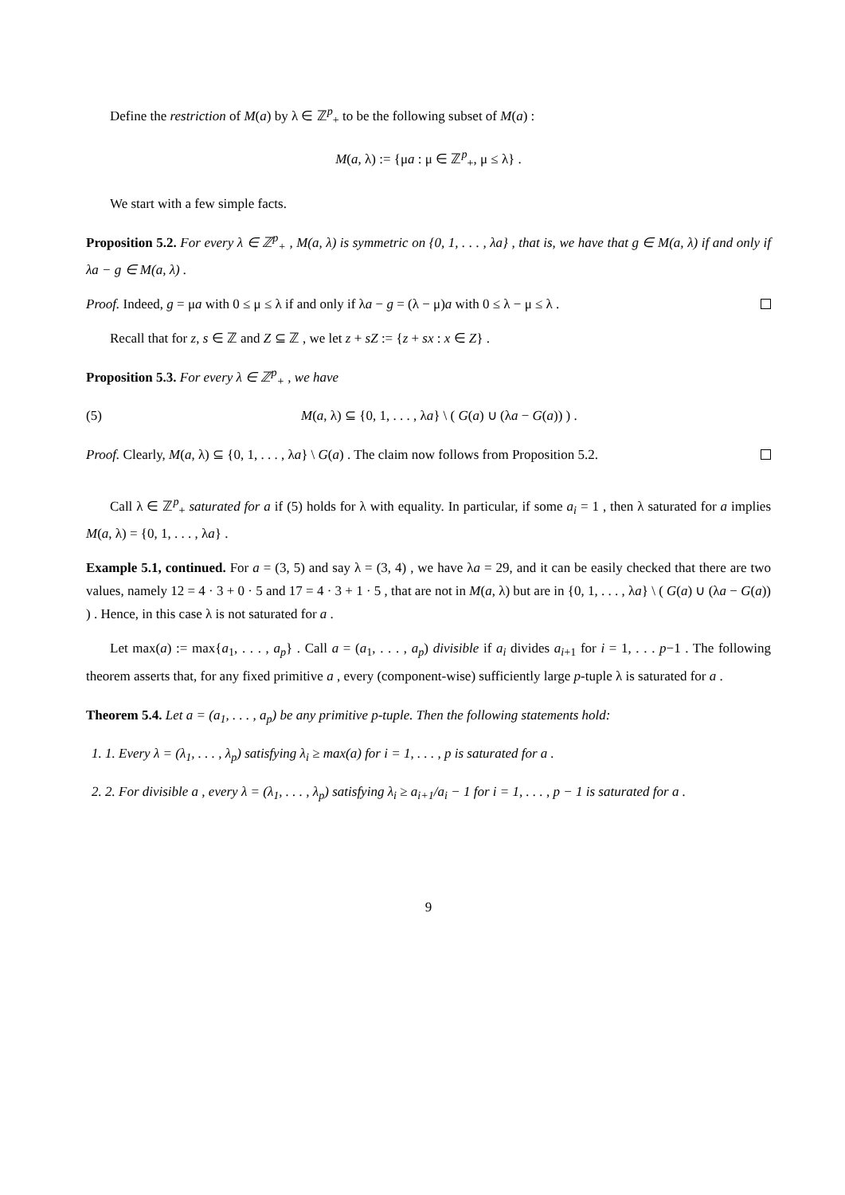Define the restriction of M(a) by λ ∈ ℤ<sup>p</sup><sub>+</sub> to be the following subset of M(a) :
M(a, λ) := {μa : μ ∈ ℤ<sup>p</sup><sub>+</sub>, μ ≤ λ} .
We start with a few simple facts.
Proposition 5.2. For every λ ∈ ℤ<sup>p</sup><sub>+</sub> , M(a, λ) is symmetric on {0, 1, . . . , λa} , that is, we have that g ∈ M(a, λ) if and only if λa − g ∈ M(a, λ) .
Proof. Indeed, g = μa with 0 ≤ μ ≤ λ if and only if λa − g = (λ − μ)a with 0 ≤ λ − μ ≤ λ .
Recall that for z, s ∈ ℤ and Z ⊆ ℤ , we let z + sZ := {z + sx : x ∈ Z} .
Proposition 5.3. For every λ ∈ ℤ<sup>p</sup><sub>+</sub> , we have
(5) M(a, λ) ⊆ {0, 1, . . . , λa} \ ( G(a) ∪ (λa − G(a)) ) .
Proof. Clearly, M(a, λ) ⊆ {0, 1, . . . , λa} \ G(a) . The claim now follows from Proposition 5.2.
Call λ ∈ ℤ<sup>p</sup><sub>+</sub> saturated for a if (5) holds for λ with equality. In particular, if some a<sub>i</sub> = 1 , then λ saturated for a implies M(a, λ) = {0, 1, . . . , λa} .
Example 5.1, continued. For a = (3, 5) and say λ = (3, 4) , we have λa = 29, and it can be easily checked that there are two values, namely 12 = 4 · 3 + 0 · 5 and 17 = 4 · 3 + 1 · 5 , that are not in M(a, λ) but are in {0, 1, . . . , λa} \ ( G(a) ∪ (λa − G(a)) ) . Hence, in this case λ is not saturated for a .
Let max(a) := max{a<sub>1</sub>, . . . , a<sub>p</sub>} . Call a = (a<sub>1</sub>, . . . , a<sub>p</sub>) divisible if a<sub>i</sub> divides a<sub>i+1</sub> for i = 1, . . . p−1 . The following theorem asserts that, for any fixed primitive a , every (component-wise) sufficiently large p-tuple λ is saturated for a .
Theorem 5.4. Let a = (a<sub>1</sub>, . . . , a<sub>p</sub>) be any primitive p-tuple. Then the following statements hold:
1. 1. Every λ = (λ<sub>1</sub>, . . . , λ<sub>p</sub>) satisfying λ<sub>i</sub> ≥ max(a) for i = 1, . . . , p is saturated for a .
2. 2. For divisible a , every λ = (λ<sub>1</sub>, . . . , λ<sub>p</sub>) satisfying λ<sub>i</sub> ≥ a<sub>i+1</sub>/a<sub>i</sub> − 1 for i = 1, . . . , p − 1 is saturated for a .
9